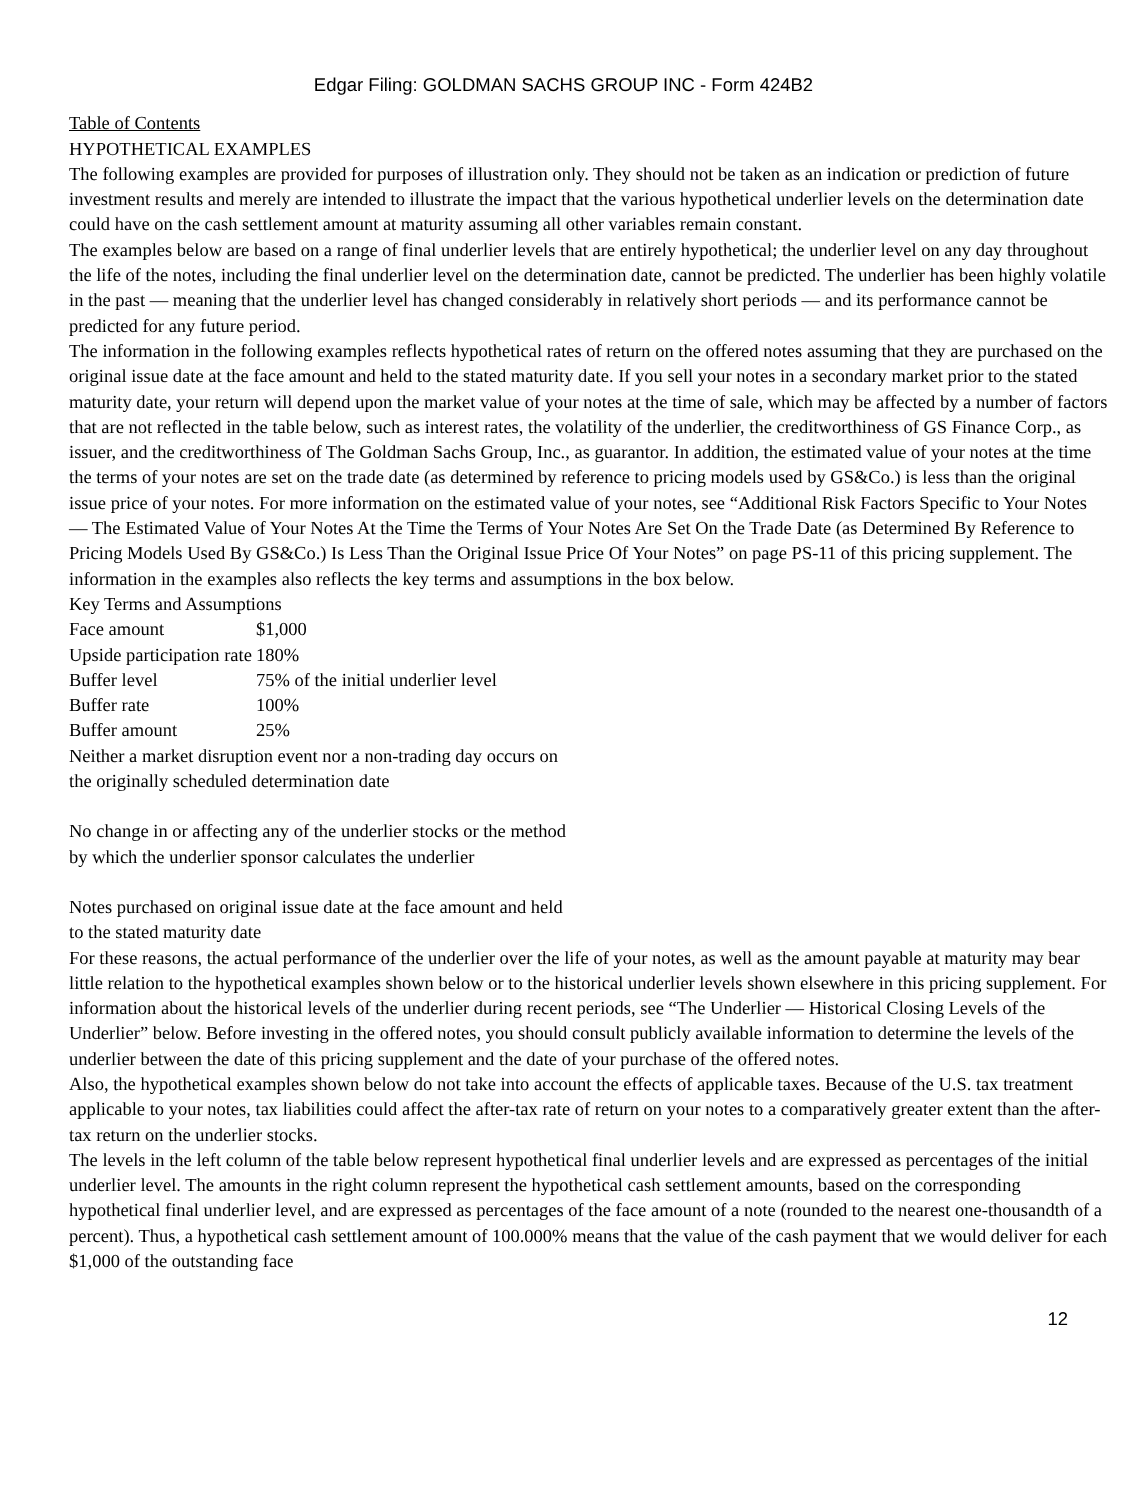Edgar Filing: GOLDMAN SACHS GROUP INC - Form 424B2
Table of Contents
HYPOTHETICAL EXAMPLES
The following examples are provided for purposes of illustration only. They should not be taken as an indication or prediction of future investment results and merely are intended to illustrate the impact that the various hypothetical underlier levels on the determination date could have on the cash settlement amount at maturity assuming all other variables remain constant.
The examples below are based on a range of final underlier levels that are entirely hypothetical; the underlier level on any day throughout the life of the notes, including the final underlier level on the determination date, cannot be predicted. The underlier has been highly volatile in the past — meaning that the underlier level has changed considerably in relatively short periods — and its performance cannot be predicted for any future period.
The information in the following examples reflects hypothetical rates of return on the offered notes assuming that they are purchased on the original issue date at the face amount and held to the stated maturity date. If you sell your notes in a secondary market prior to the stated maturity date, your return will depend upon the market value of your notes at the time of sale, which may be affected by a number of factors that are not reflected in the table below, such as interest rates, the volatility of the underlier, the creditworthiness of GS Finance Corp., as issuer, and the creditworthiness of The Goldman Sachs Group, Inc., as guarantor. In addition, the estimated value of your notes at the time the terms of your notes are set on the trade date (as determined by reference to pricing models used by GS&Co.) is less than the original issue price of your notes. For more information on the estimated value of your notes, see “Additional Risk Factors Specific to Your Notes — The Estimated Value of Your Notes At the Time the Terms of Your Notes Are Set On the Trade Date (as Determined By Reference to Pricing Models Used By GS&Co.) Is Less Than the Original Issue Price Of Your Notes” on page PS-11 of this pricing supplement. The information in the examples also reflects the key terms and assumptions in the box below.
Key Terms and Assumptions
| Face amount | $1,000 |
| Upside participation rate | 180% |
| Buffer level | 75% of the initial underlier level |
| Buffer rate | 100% |
| Buffer amount | 25% |
Neither a market disruption event nor a non-trading day occurs on the originally scheduled determination date
No change in or affecting any of the underlier stocks or the method by which the underlier sponsor calculates the underlier
Notes purchased on original issue date at the face amount and held to the stated maturity date
For these reasons, the actual performance of the underlier over the life of your notes, as well as the amount payable at maturity may bear little relation to the hypothetical examples shown below or to the historical underlier levels shown elsewhere in this pricing supplement. For information about the historical levels of the underlier during recent periods, see “The Underlier — Historical Closing Levels of the Underlier” below. Before investing in the offered notes, you should consult publicly available information to determine the levels of the underlier between the date of this pricing supplement and the date of your purchase of the offered notes.
Also, the hypothetical examples shown below do not take into account the effects of applicable taxes. Because of the U.S. tax treatment applicable to your notes, tax liabilities could affect the after-tax rate of return on your notes to a comparatively greater extent than the after-tax return on the underlier stocks.
The levels in the left column of the table below represent hypothetical final underlier levels and are expressed as percentages of the initial underlier level. The amounts in the right column represent the hypothetical cash settlement amounts, based on the corresponding hypothetical final underlier level, and are expressed as percentages of the face amount of a note (rounded to the nearest one-thousandth of a percent). Thus, a hypothetical cash settlement amount of 100.000% means that the value of the cash payment that we would deliver for each $1,000 of the outstanding face
12